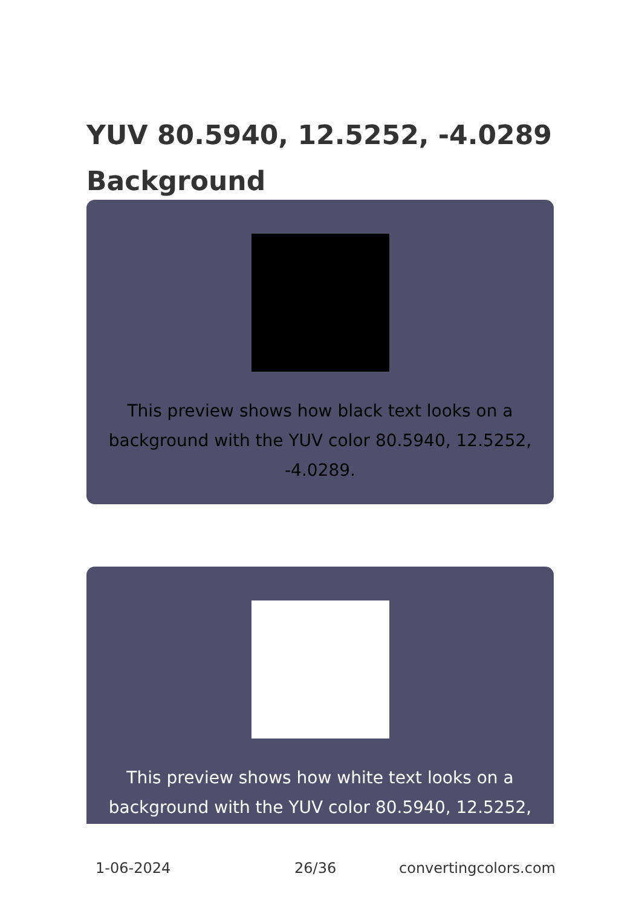YUV 80.5940, 12.5252, -4.0289 Background
This preview shows how black text looks on a background with the YUV color 80.5940, 12.5252, -4.0289.
This preview shows how white text looks on a background with the YUV color 80.5940, 12.5252,
1-06-2024 26/36 convertingcolors.com